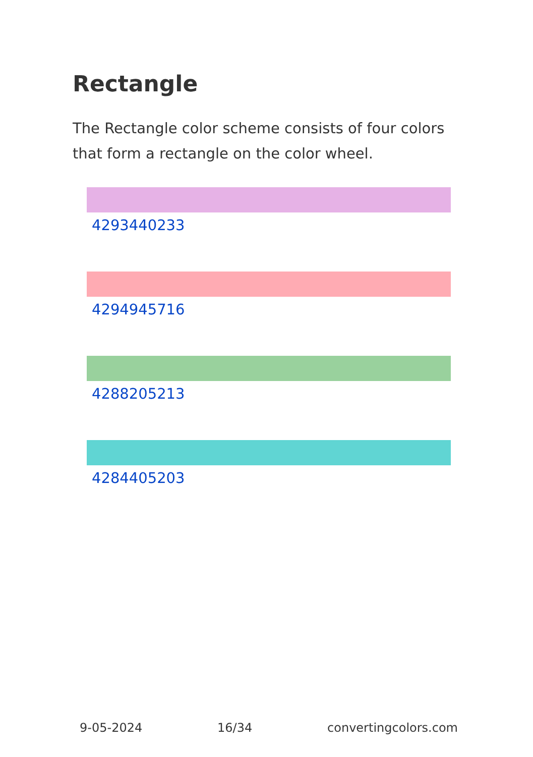Rectangle
The Rectangle color scheme consists of four colors that form a rectangle on the color wheel.
4293440233
4294945716
4288205213
4284405203
9-05-2024 16/34 convertingcolors.com